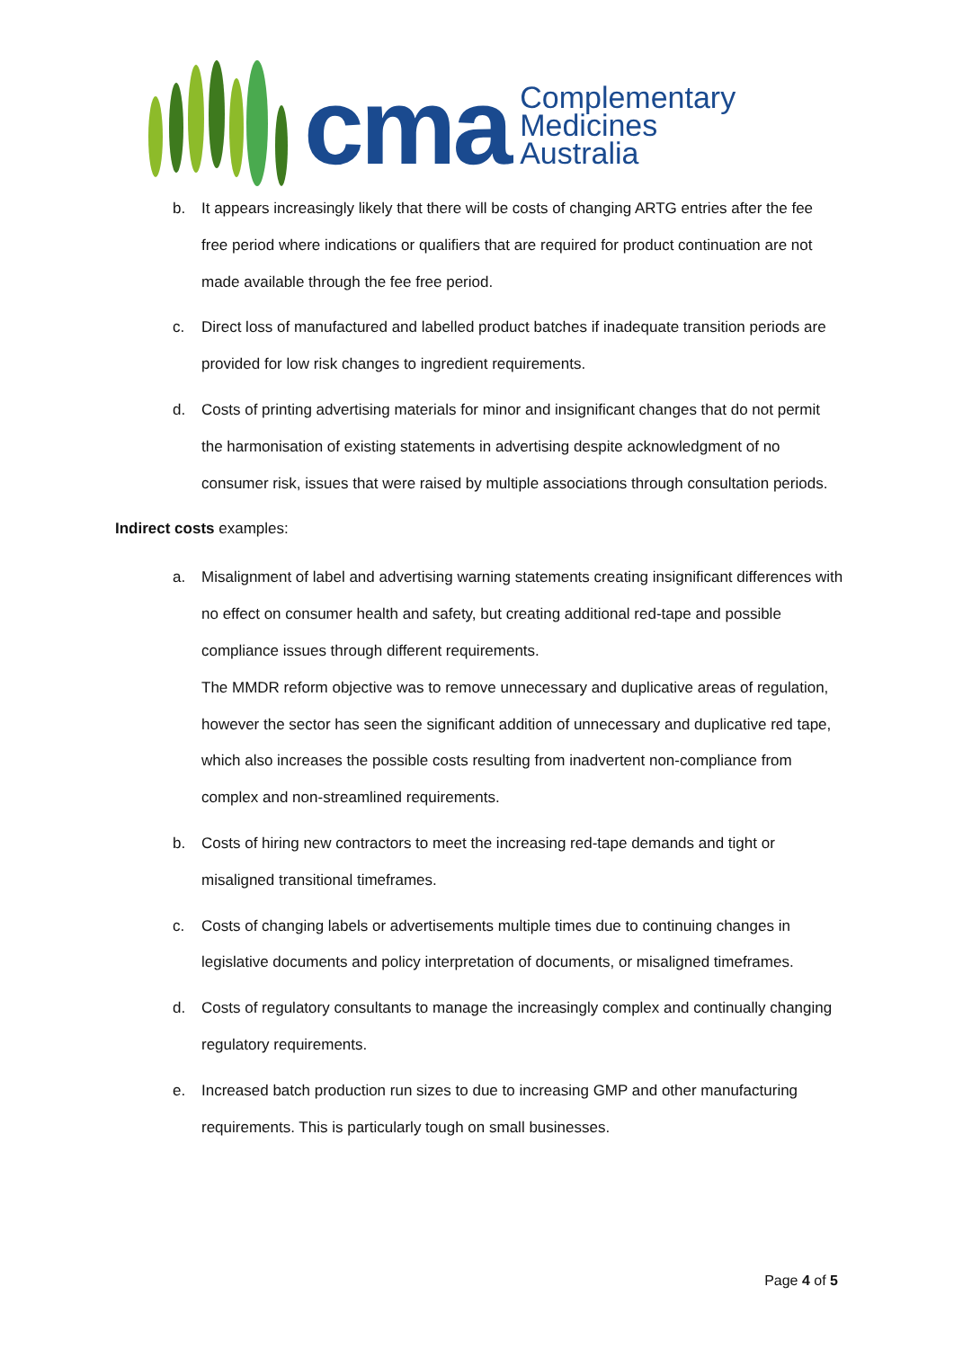cma
Complementary
Medicines
Australia
b. It appears increasingly likely that there will be costs of changing ARTG entries after the fee free period where indications or qualifiers that are required for product continuation are not made available through the fee free period.
c. Direct loss of manufactured and labelled product batches if inadequate transition periods are provided for low risk changes to ingredient requirements.
d. Costs of printing advertising materials for minor and insignificant changes that do not permit the harmonisation of existing statements in advertising despite acknowledgment of no consumer risk, issues that were raised by multiple associations through consultation periods.
Indirect costs examples:
a. Misalignment of label and advertising warning statements creating insignificant differences with no effect on consumer health and safety, but creating additional red-tape and possible compliance issues through different requirements.
The MMDR reform objective was to remove unnecessary and duplicative areas of regulation, however the sector has seen the significant addition of unnecessary and duplicative red tape, which also increases the possible costs resulting from inadvertent non-compliance from complex and non-streamlined requirements.
b. Costs of hiring new contractors to meet the increasing red-tape demands and tight or misaligned transitional timeframes.
c. Costs of changing labels or advertisements multiple times due to continuing changes in legislative documents and policy interpretation of documents, or misaligned timeframes.
d. Costs of regulatory consultants to manage the increasingly complex and continually changing regulatory requirements.
e. Increased batch production run sizes to due to increasing GMP and other manufacturing requirements. This is particularly tough on small businesses.
Page 4 of 5